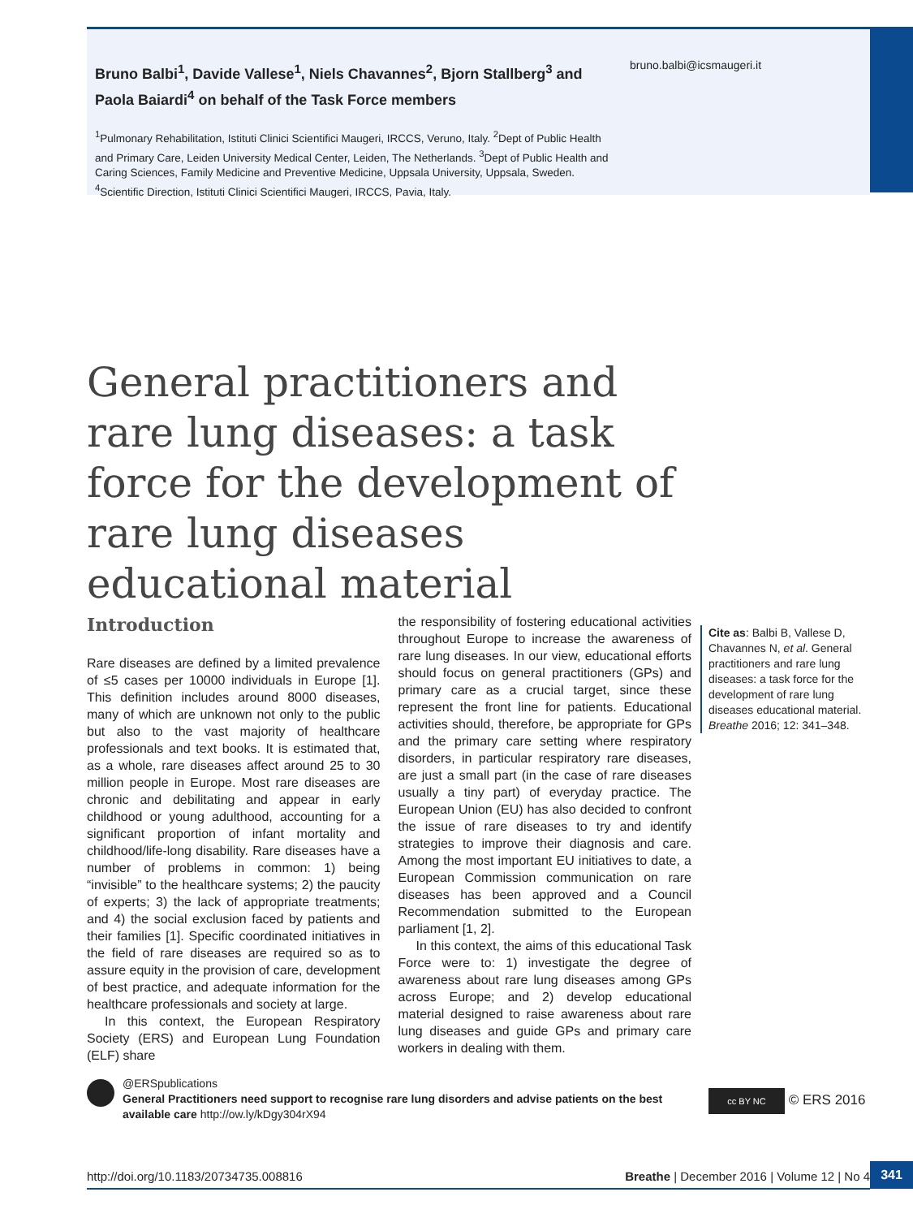Bruno Balbi<sup>1</sup>, Davide Vallese<sup>1</sup>, Niels Chavannes<sup>2</sup>, Bjorn Stallberg<sup>3</sup> and Paola Baiardi<sup>4</sup> on behalf of the Task Force members
<sup>1</sup> Pulmonary Rehabilitation, Istituti Clinici Scientifici Maugeri, IRCCS, Veruno, Italy. <sup>2</sup>Dept of Public Health and Primary Care, Leiden University Medical Center, Leiden, The Netherlands. <sup>3</sup>Dept of Public Health and Caring Sciences, Family Medicine and Preventive Medicine, Uppsala University, Uppsala, Sweden. <sup>4</sup>Scientific Direction, Istituti Clinici Scientifici Maugeri, IRCCS, Pavia, Italy.
bruno.balbi@icsmaugeri.it
General practitioners and rare lung diseases: a task force for the development of rare lung diseases educational material
Introduction
Rare diseases are defined by a limited prevalence of ≤5 cases per 10000 individuals in Europe [1]. This definition includes around 8000 diseases, many of which are unknown not only to the public but also to the vast majority of healthcare professionals and text books. It is estimated that, as a whole, rare diseases affect around 25 to 30 million people in Europe. Most rare diseases are chronic and debilitating and appear in early childhood or young adulthood, accounting for a significant proportion of infant mortality and childhood/life-long disability. Rare diseases have a number of problems in common: 1) being “invisible” to the healthcare systems; 2) the paucity of experts; 3) the lack of appropriate treatments; and 4) the social exclusion faced by patients and their families [1]. Specific coordinated initiatives in the field of rare diseases are required so as to assure equity in the provision of care, development of best practice, and adequate information for the healthcare professionals and society at large.
In this context, the European Respiratory Society (ERS) and European Lung Foundation (ELF) share
the responsibility of fostering educational activities throughout Europe to increase the awareness of rare lung diseases. In our view, educational efforts should focus on general practitioners (GPs) and primary care as a crucial target, since these represent the front line for patients. Educational activities should, therefore, be appropriate for GPs and the primary care setting where respiratory disorders, in particular respiratory rare diseases, are just a small part (in the case of rare diseases usually a tiny part) of everyday practice. The European Union (EU) has also decided to confront the issue of rare diseases to try and identify strategies to improve their diagnosis and care. Among the most important EU initiatives to date, a European Commission communication on rare diseases has been approved and a Council Recommendation submitted to the European parliament [1, 2].
In this context, the aims of this educational Task Force were to: 1) investigate the degree of awareness about rare lung diseases among GPs across Europe; and 2) develop educational material designed to raise awareness about rare lung diseases and guide GPs and primary care workers in dealing with them.
Cite as: Balbi B, Vallese D, Chavannes N, et al. General practitioners and rare lung diseases: a task force for the development of rare lung diseases educational material. Breathe 2016; 12: 341–348.
@ERSpublications
General Practitioners need support to recognise rare lung disorders and advise patients on the best available care http://ow.ly/kDgy304rX94
cc BY NC © ERS 2016
http://doi.org/10.1183/20734735.008816 Breathe | December 2016 | Volume 12 | No 4 341